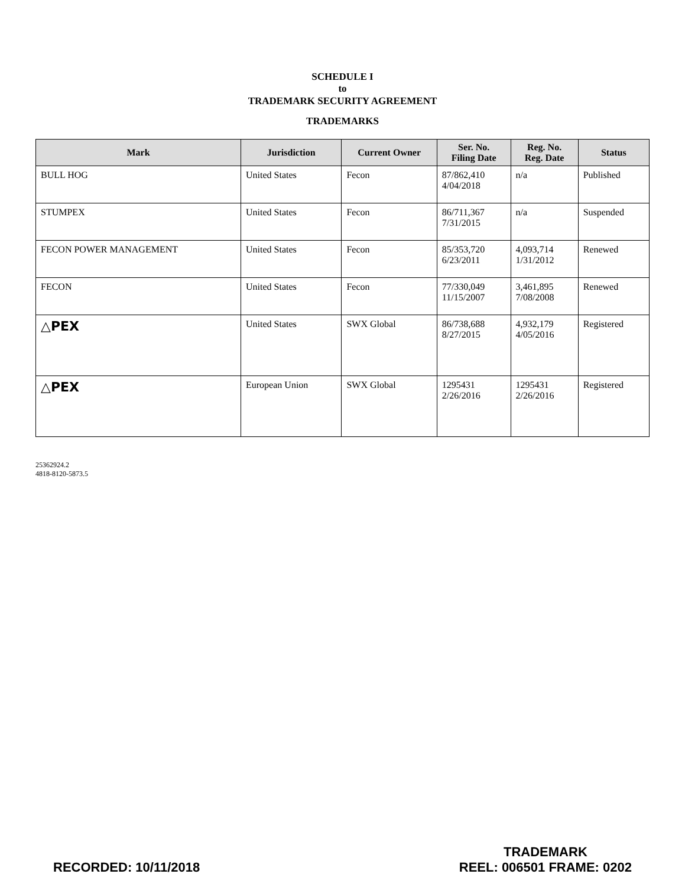SCHEDULE I
to
TRADEMARK SECURITY AGREEMENT
TRADEMARKS
| Mark | Jurisdiction | Current Owner | Ser. No. Filing Date | Reg. No. Reg. Date | Status |
| --- | --- | --- | --- | --- | --- |
| BULL HOG | United States | Fecon | 87/862,410 4/04/2018 | n/a | Published |
| STUMPEX | United States | Fecon | 86/711,367 7/31/2015 | n/a | Suspended |
| FECON POWER MANAGEMENT | United States | Fecon | 85/353,720 6/23/2011 | 4,093,714 1/31/2012 | Renewed |
| FECON | United States | Fecon | 77/330,049 11/15/2007 | 3,461,895 7/08/2008 | Renewed |
| △PEX | United States | SWX Global | 86/738,688 8/27/2015 | 4,932,179 4/05/2016 | Registered |
| △PEX | European Union | SWX Global | 1295431 2/26/2016 | 1295431 2/26/2016 | Registered |
25362924.2
4818-8120-5873.5
RECORDED: 10/11/2018 TRADEMARK
REEL: 006501 FRAME: 0202